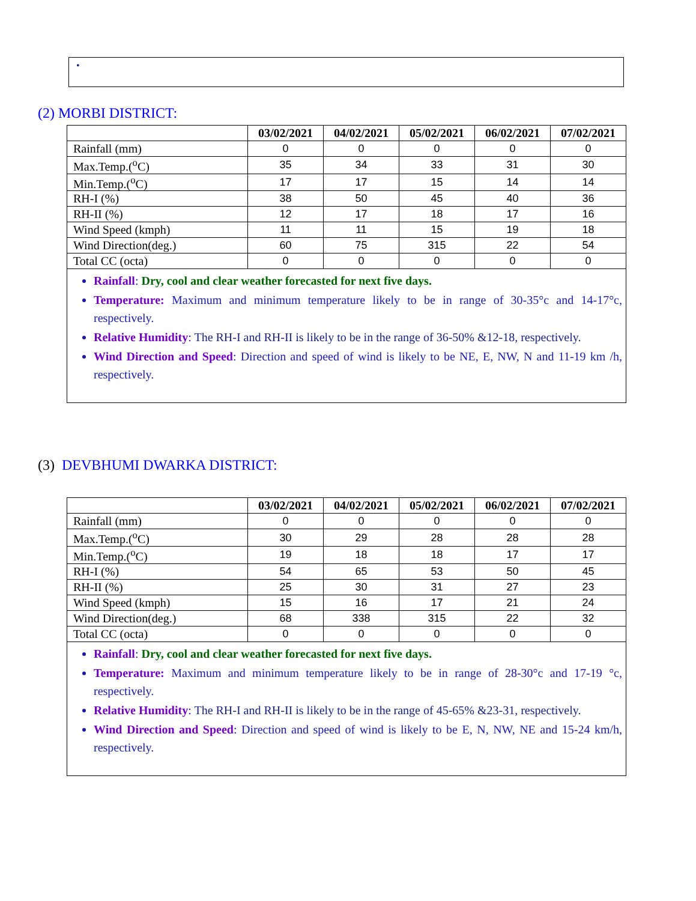•
(2) MORBI DISTRICT:
| | 03/02/2021 | 04/02/2021 | 05/02/2021 | 06/02/2021 | 07/02/2021 |
| --- | --- | --- | --- | --- | --- |
| Rainfall (mm) | 0 | 0 | 0 | 0 | 0 |
| Max.Temp.(<sup>o</sup>C) | 35 | 34 | 33 | 31 | 30 |
| Min.Temp.(<sup>o</sup>C) | 17 | 17 | 15 | 14 | 14 |
| RH-I (%) | 38 | 50 | 45 | 40 | 36 |
| RH-II (%) | 12 | 17 | 18 | 17 | 16 |
| Wind Speed (kmph) | 11 | 11 | 15 | 19 | 18 |
| Wind Direction(deg.) | 60 | 75 | 315 | 22 | 54 |
| Total CC (octa) | 0 | 0 | 0 | 0 | 0 |
| Rainfall : Dry, cool and clear weather forecasted for next five days. Temperature: Maximum and minimum temperature likely to be in range of 30-35°c and 14-17°c, respectively. Relative Humidity : The RH-I and RH-II is likely to be in the range of 36-50% &12-18, respectively. Wind Direction and Speed : Direction and speed of wind is likely to be NE, E, NW, N and 11-19 km /h, respectively. | | | | | |
(3) DEVBHUMI DWARKA DISTRICT:
| | 03/02/2021 | 04/02/2021 | 05/02/2021 | 06/02/2021 | 07/02/2021 |
| --- | --- | --- | --- | --- | --- |
| Rainfall (mm) | 0 | 0 | 0 | 0 | 0 |
| Max.Temp.(<sup>o</sup>C) | 30 | 29 | 28 | 28 | 28 |
| Min.Temp.(<sup>o</sup>C) | 19 | 18 | 18 | 17 | 17 |
| RH-I (%) | 54 | 65 | 53 | 50 | 45 |
| RH-II (%) | 25 | 30 | 31 | 27 | 23 |
| Wind Speed (kmph) | 15 | 16 | 17 | 21 | 24 |
| Wind Direction(deg.) | 68 | 338 | 315 | 22 | 32 |
| Total CC (octa) | 0 | 0 | 0 | 0 | 0 |
| Rainfall : Dry, cool and clear weather forecasted for next five days. Temperature: Maximum and minimum temperature likely to be in range of 28-30°c and 17-19 °c, respectively. Relative Humidity : The RH-I and RH-II is likely to be in the range of 45-65% &23-31, respectively. Wind Direction and Speed : Direction and speed of wind is likely to be E, N, NW, NE and 15-24 km/h, respectively. | | | | | |